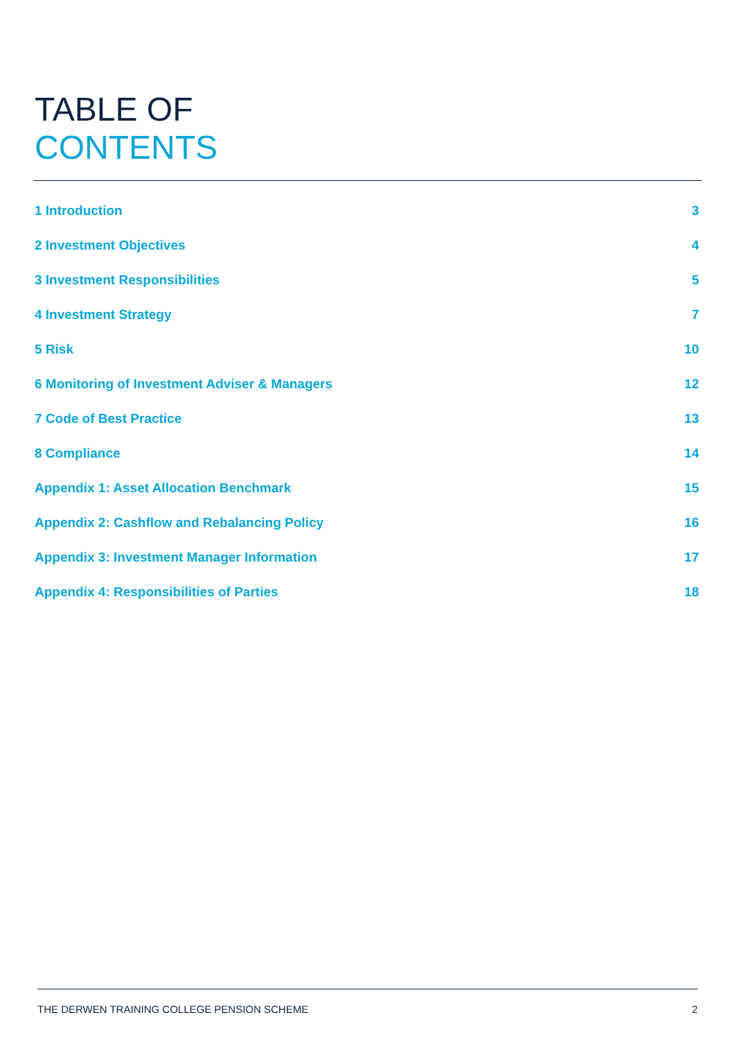TABLE OF
CONTENTS
1 Introduction 3
2 Investment Objectives 4
3 Investment Responsibilities 5
4 Investment Strategy 7
5 Risk 10
6 Monitoring of Investment Adviser & Managers 12
7 Code of Best Practice 13
8 Compliance 14
Appendix 1: Asset Allocation Benchmark 15
Appendix 2: Cashflow and Rebalancing Policy 16
Appendix 3: Investment Manager Information 17
Appendix 4: Responsibilities of Parties 18
THE DERWEN TRAINING COLLEGE PENSION SCHEME 2